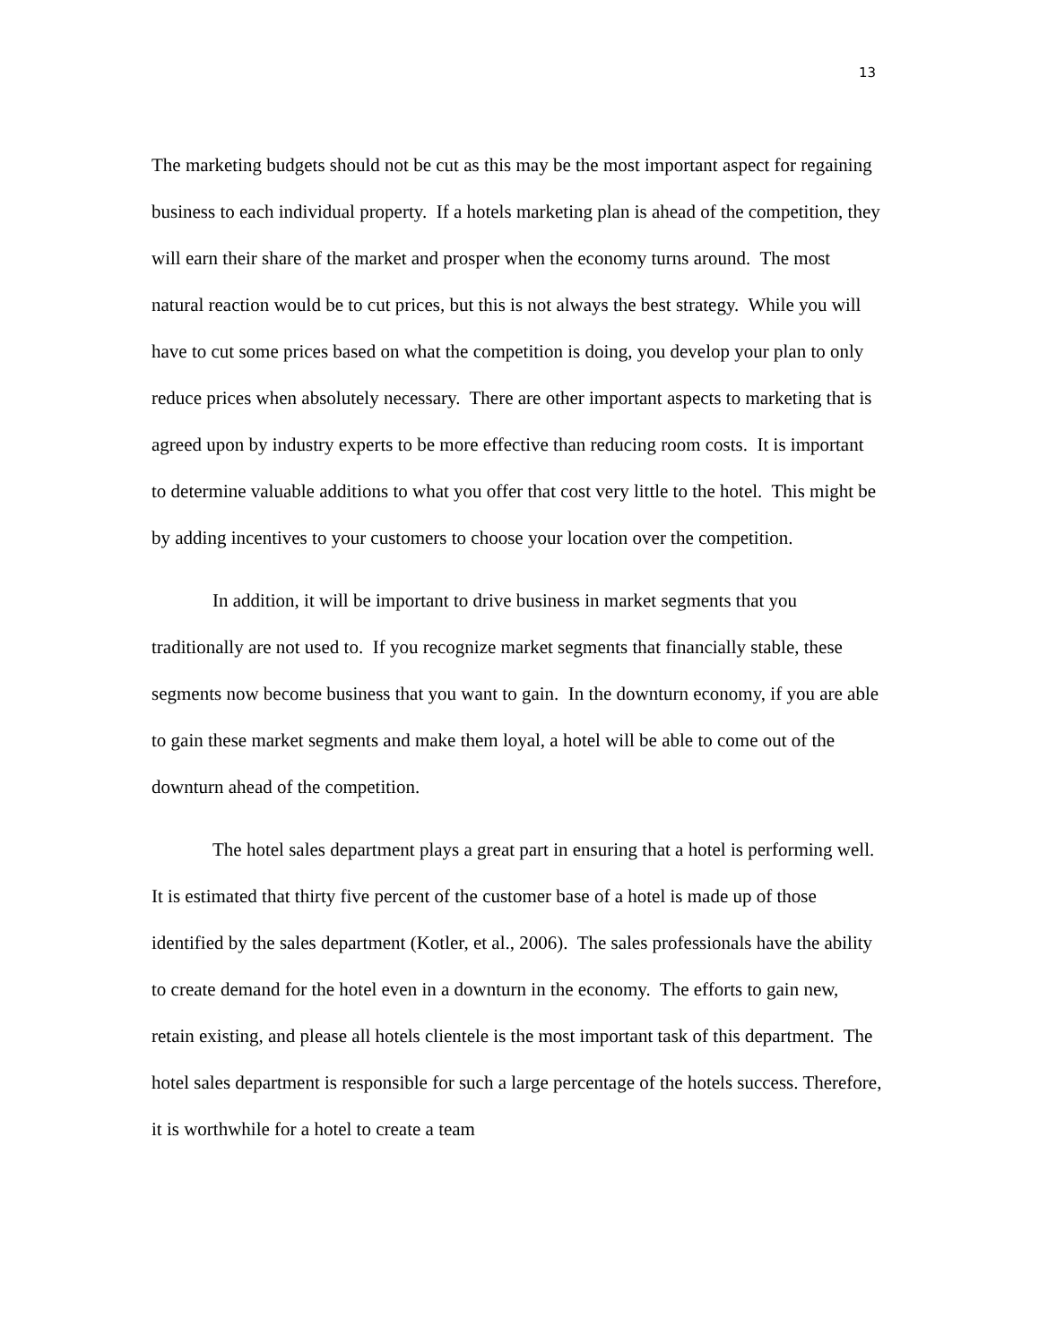13
The marketing budgets should not be cut as this may be the most important aspect for regaining business to each individual property. If a hotels marketing plan is ahead of the competition, they will earn their share of the market and prosper when the economy turns around. The most natural reaction would be to cut prices, but this is not always the best strategy. While you will have to cut some prices based on what the competition is doing, you develop your plan to only reduce prices when absolutely necessary. There are other important aspects to marketing that is agreed upon by industry experts to be more effective than reducing room costs. It is important to determine valuable additions to what you offer that cost very little to the hotel. This might be by adding incentives to your customers to choose your location over the competition.
In addition, it will be important to drive business in market segments that you traditionally are not used to. If you recognize market segments that financially stable, these segments now become business that you want to gain. In the downturn economy, if you are able to gain these market segments and make them loyal, a hotel will be able to come out of the downturn ahead of the competition.
The hotel sales department plays a great part in ensuring that a hotel is performing well. It is estimated that thirty five percent of the customer base of a hotel is made up of those identified by the sales department (Kotler, et al., 2006). The sales professionals have the ability to create demand for the hotel even in a downturn in the economy. The efforts to gain new, retain existing, and please all hotels clientele is the most important task of this department. The hotel sales department is responsible for such a large percentage of the hotels success. Therefore, it is worthwhile for a hotel to create a team